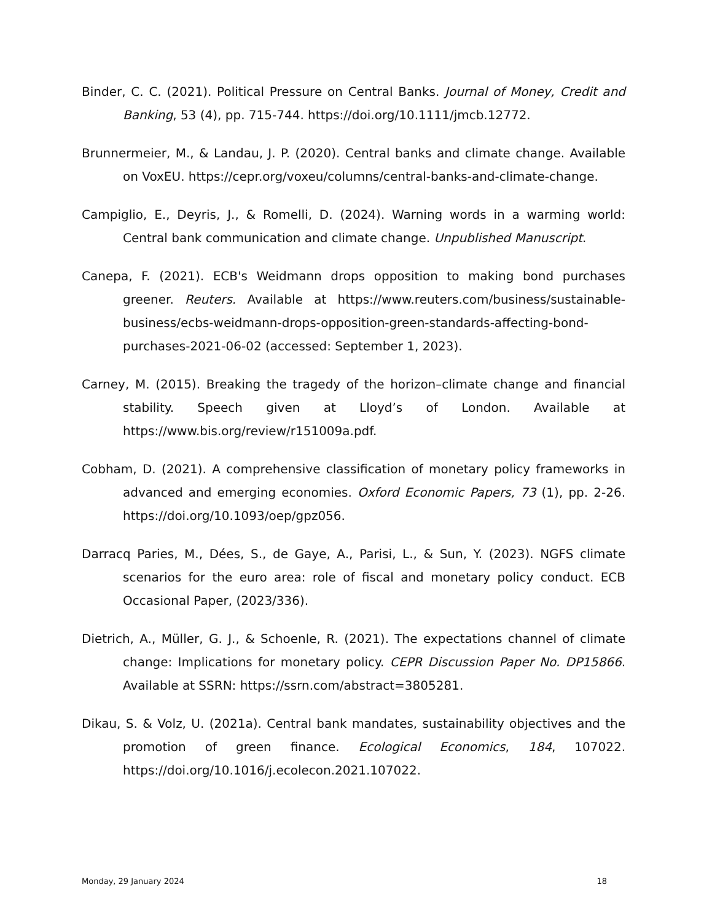Binder, C. C. (2021). Political Pressure on Central Banks. Journal of Money, Credit and Banking, 53 (4), pp. 715-744. https://doi.org/10.1111/jmcb.12772.
Brunnermeier, M., & Landau, J. P. (2020). Central banks and climate change. Available on VoxEU. https://cepr.org/voxeu/columns/central-banks-and-climate-change.
Campiglio, E., Deyris, J., & Romelli, D. (2024). Warning words in a warming world: Central bank communication and climate change. Unpublished Manuscript.
Canepa, F. (2021). ECB's Weidmann drops opposition to making bond purchases greener. Reuters. Available at https://www.reuters.com/business/sustainable-business/ecbs-weidmann-drops-opposition-green-standards-affecting-bond-purchases-2021-06-02 (accessed: September 1, 2023).
Carney, M. (2015). Breaking the tragedy of the horizon–climate change and financial stability. Speech given at Lloyd’s of London. Available at https://www.bis.org/review/r151009a.pdf.
Cobham, D. (2021). A comprehensive classification of monetary policy frameworks in advanced and emerging economies. Oxford Economic Papers, 73 (1), pp. 2-26. https://doi.org/10.1093/oep/gpz056.
Darracq Paries, M., Dées, S., de Gaye, A., Parisi, L., & Sun, Y. (2023). NGFS climate scenarios for the euro area: role of fiscal and monetary policy conduct. ECB Occasional Paper, (2023/336).
Dietrich, A., Müller, G. J., & Schoenle, R. (2021). The expectations channel of climate change: Implications for monetary policy. CEPR Discussion Paper No. DP15866. Available at SSRN: https://ssrn.com/abstract=3805281.
Dikau, S. & Volz, U. (2021a). Central bank mandates, sustainability objectives and the promotion of green finance. Ecological Economics, 184, 107022. https://doi.org/10.1016/j.ecolecon.2021.107022.
Monday, 29 January 2024 18